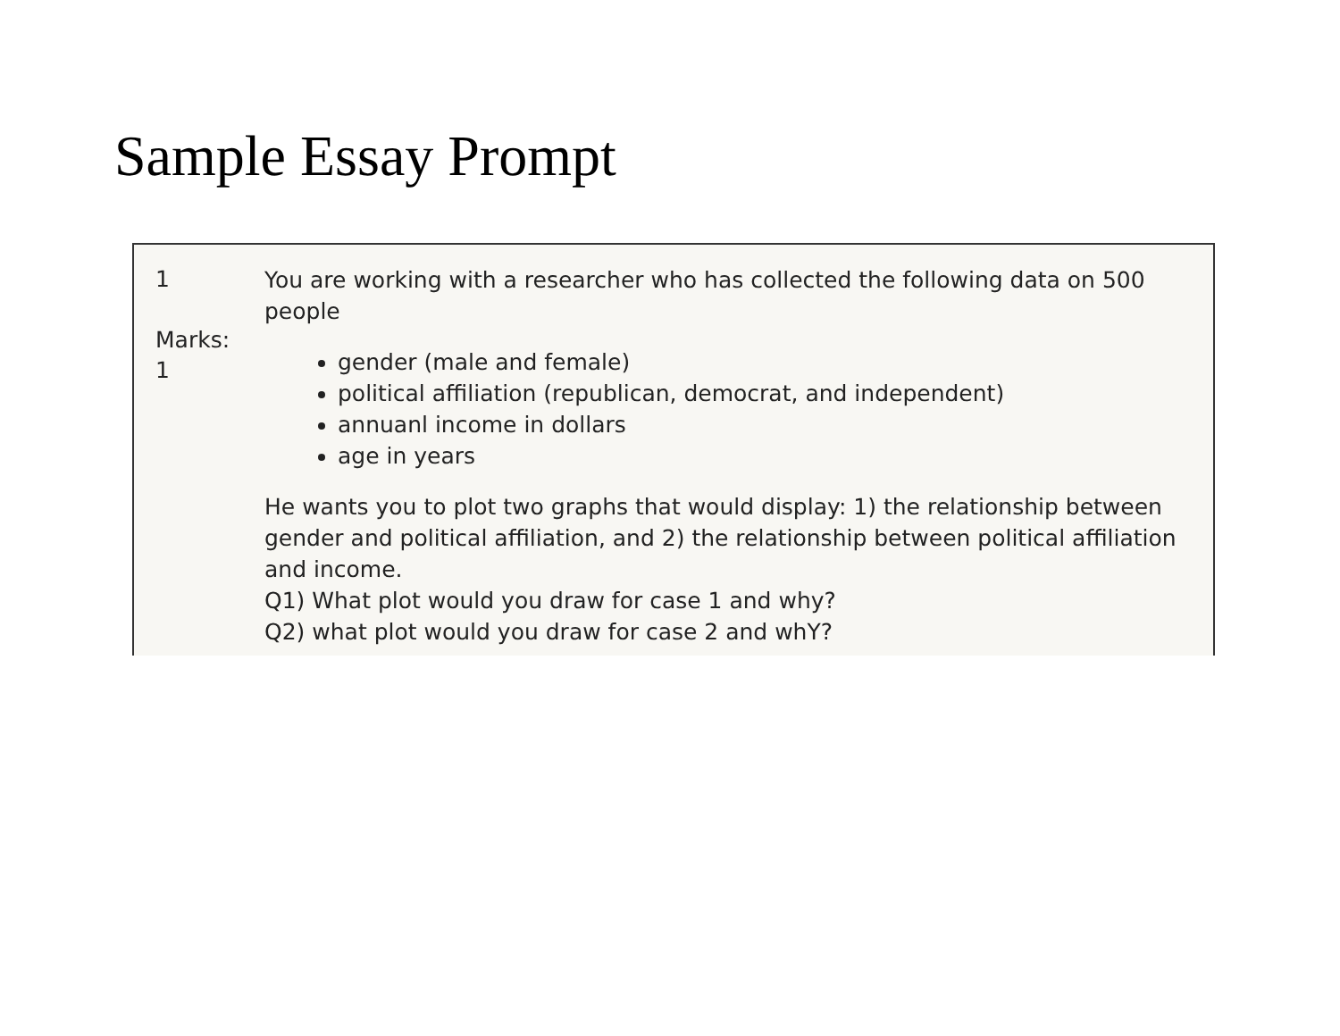Sample Essay Prompt
1
Marks:
1
You are working with a researcher who has collected the following data on 500 people
gender (male and female)
political affiliation (republican, democrat, and independent)
annuanl income in dollars
age in years
He wants you to plot two graphs that would display: 1) the relationship between gender and political affiliation, and 2) the relationship between political affiliation and income.
Q1) What plot would you draw for case 1 and why?
Q2) what plot would you draw for case 2 and whY?